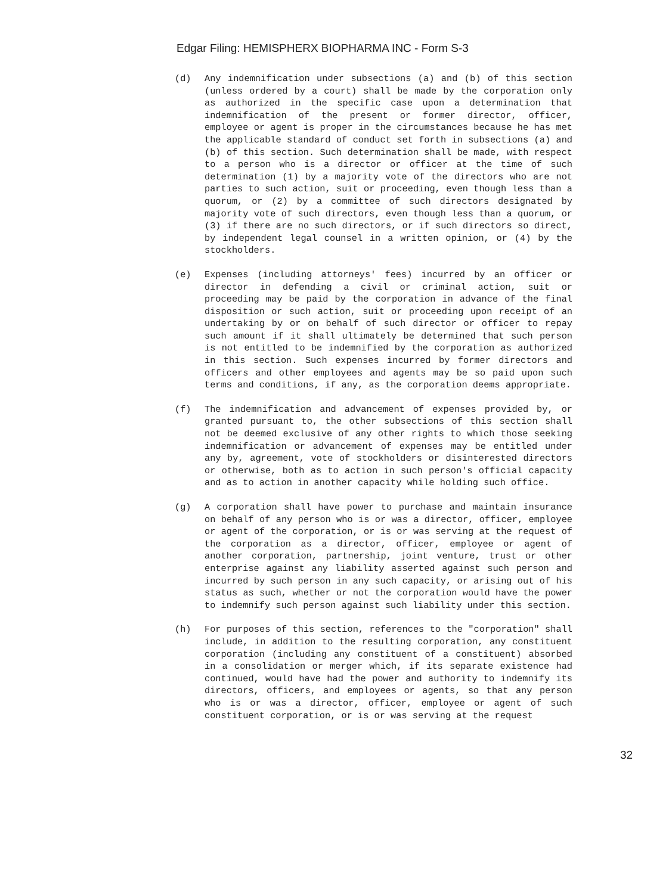Edgar Filing: HEMISPHERX BIOPHARMA INC - Form S-3
(d) Any indemnification under subsections (a) and (b) of this section (unless ordered by a court) shall be made by the corporation only as authorized in the specific case upon a determination that indemnification of the present or former director, officer, employee or agent is proper in the circumstances because he has met the applicable standard of conduct set forth in subsections (a) and (b) of this section. Such determination shall be made, with respect to a person who is a director or officer at the time of such determination (1) by a majority vote of the directors who are not parties to such action, suit or proceeding, even though less than a quorum, or (2) by a committee of such directors designated by majority vote of such directors, even though less than a quorum, or (3) if there are no such directors, or if such directors so direct, by independent legal counsel in a written opinion, or (4) by the stockholders.
(e) Expenses (including attorneys' fees) incurred by an officer or director in defending a civil or criminal action, suit or proceeding may be paid by the corporation in advance of the final disposition or such action, suit or proceeding upon receipt of an undertaking by or on behalf of such director or officer to repay such amount if it shall ultimately be determined that such person is not entitled to be indemnified by the corporation as authorized in this section. Such expenses incurred by former directors and officers and other employees and agents may be so paid upon such terms and conditions, if any, as the corporation deems appropriate.
(f) The indemnification and advancement of expenses provided by, or granted pursuant to, the other subsections of this section shall not be deemed exclusive of any other rights to which those seeking indemnification or advancement of expenses may be entitled under any by, agreement, vote of stockholders or disinterested directors or otherwise, both as to action in such person's official capacity and as to action in another capacity while holding such office.
(g) A corporation shall have power to purchase and maintain insurance on behalf of any person who is or was a director, officer, employee or agent of the corporation, or is or was serving at the request of the corporation as a director, officer, employee or agent of another corporation, partnership, joint venture, trust or other enterprise against any liability asserted against such person and incurred by such person in any such capacity, or arising out of his status as such, whether or not the corporation would have the power to indemnify such person against such liability under this section.
(h) For purposes of this section, references to the "corporation" shall include, in addition to the resulting corporation, any constituent corporation (including any constituent of a constituent) absorbed in a consolidation or merger which, if its separate existence had continued, would have had the power and authority to indemnify its directors, officers, and employees or agents, so that any person who is or was a director, officer, employee or agent of such constituent corporation, or is or was serving at the request
32